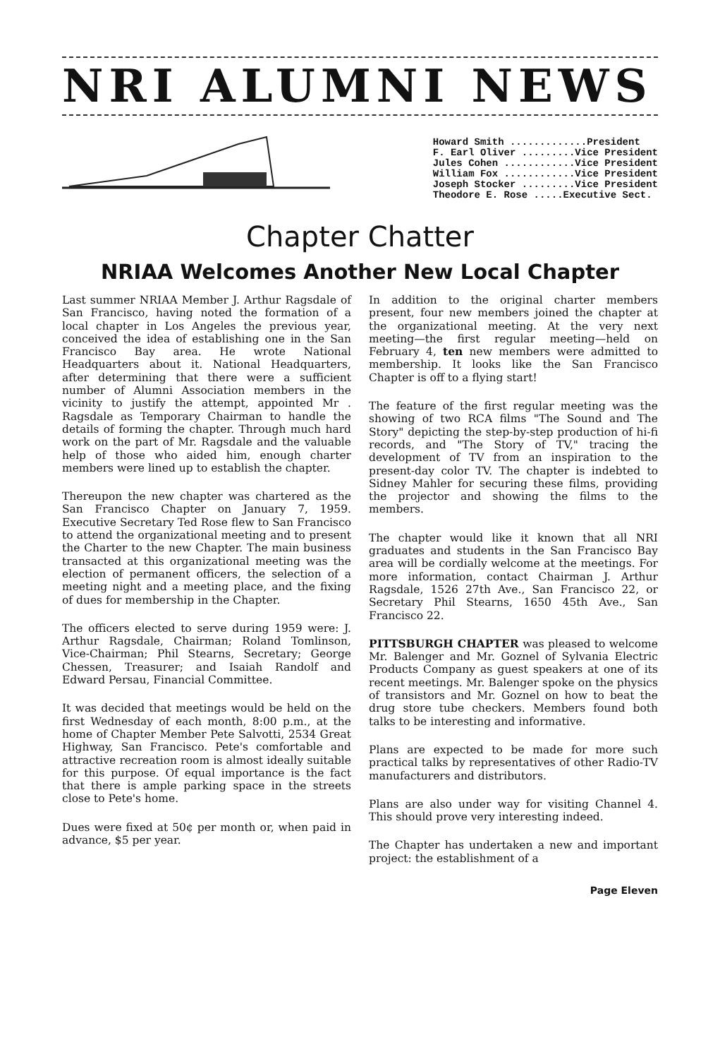NRI ALUMNI NEWS
Howard Smith .............President F. Earl Oliver .........Vice President Jules Cohen ............Vice President William Fox ............Vice President Joseph Stocker .........Vice President Theodore E. Rose .....Executive Sect.
Chapter Chatter
NRIAA Welcomes Another New Local Chapter
Last summer NRIAA Member J. Arthur Ragsdale of San Francisco, having noted the formation of a local chapter in Los Angeles the previous year, conceived the idea of establishing one in the San Francisco Bay area. He wrote National Headquarters about it. National Headquarters, after determining that there were a sufficient number of Alumni Association members in the vicinity to justify the attempt, appointed Mr . Ragsdale as Temporary Chairman to handle the details of forming the chapter. Through much hard work on the part of Mr. Ragsdale and the valuable help of those who aided him, enough charter members were lined up to establish the chapter.
Thereupon the new chapter was chartered as the San Francisco Chapter on January 7, 1959. Executive Secretary Ted Rose flew to San Francisco to attend the organizational meeting and to present the Charter to the new Chapter. The main business transacted at this organizational meeting was the election of permanent officers, the selection of a meeting night and a meeting place, and the fixing of dues for membership in the Chapter.
The officers elected to serve during 1959 were: J. Arthur Ragsdale, Chairman; Roland Tomlinson, Vice-Chairman; Phil Stearns, Secretary; George Chessen, Treasurer; and Isaiah Randolf and Edward Persau, Financial Committee.
It was decided that meetings would be held on the first Wednesday of each month, 8:00 p.m., at the home of Chapter Member Pete Salvotti, 2534 Great Highway, San Francisco. Pete's comfortable and attractive recreation room is almost ideally suitable for this purpose. Of equal importance is the fact that there is ample parking space in the streets close to Pete's home.
Dues were fixed at 50¢ per month or, when paid in advance, $5 per year.
In addition to the original charter members present, four new members joined the chapter at the organizational meeting. At the very next meeting—the first regular meeting—held on February 4, ten new members were admitted to membership. It looks like the San Francisco Chapter is off to a flying start!
The feature of the first regular meeting was the showing of two RCA films "The Sound and The Story" depicting the step-by-step production of hi-fi records, and "The Story of TV," tracing the development of TV from an inspiration to the present-day color TV. The chapter is indebted to Sidney Mahler for securing these films, providing the projector and showing the films to the members.
The chapter would like it known that all NRI graduates and students in the San Francisco Bay area will be cordially welcome at the meetings. For more information, contact Chairman J. Arthur Ragsdale, 1526 27th Ave., San Francisco 22, or Secretary Phil Stearns, 1650 45th Ave., San Francisco 22.
PITTSBURGH CHAPTER was pleased to welcome Mr. Balenger and Mr. Goznel of Sylvania Electric Products Company as guest speakers at one of its recent meetings. Mr. Balenger spoke on the physics of transistors and Mr. Goznel on how to beat the drug store tube checkers. Members found both talks to be interesting and informative.
Plans are expected to be made for more such practical talks by representatives of other Radio-TV manufacturers and distributors.
Plans are also under way for visiting Channel 4. This should prove very interesting indeed.
The Chapter has undertaken a new and important project: the establishment of a
Page Eleven